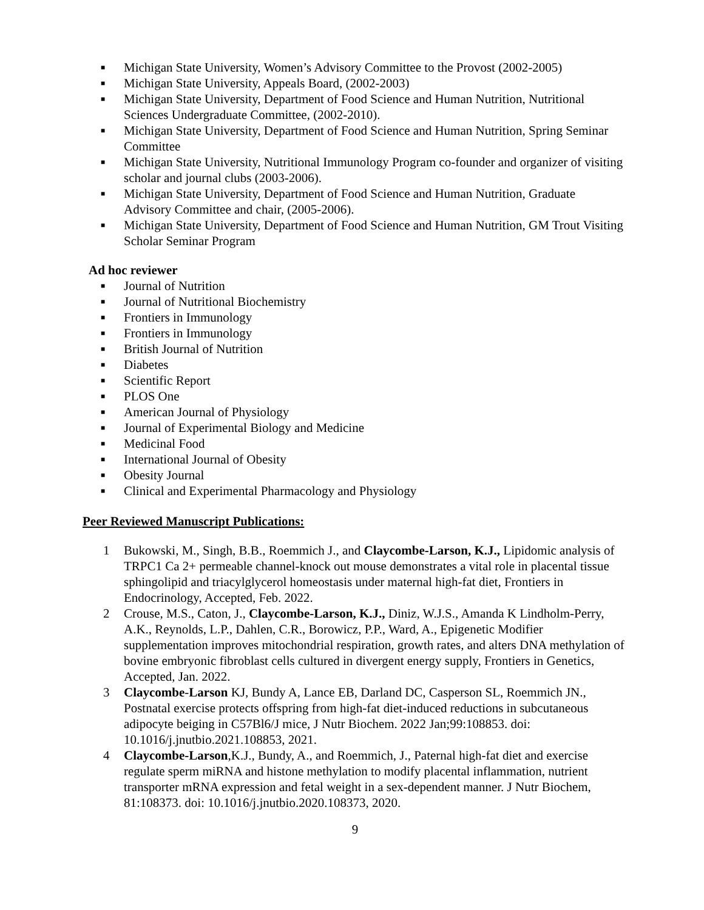■ Michigan State University, Women’s Advisory Committee to the Provost (2002-2005)
■ Michigan State University, Appeals Board, (2002-2003)
■ Michigan State University, Department of Food Science and Human Nutrition, Nutritional Sciences Undergraduate Committee, (2002-2010).
■ Michigan State University, Department of Food Science and Human Nutrition, Spring Seminar Committee
■ Michigan State University, Nutritional Immunology Program co-founder and organizer of visiting scholar and journal clubs (2003-2006).
■ Michigan State University, Department of Food Science and Human Nutrition, Graduate Advisory Committee and chair, (2005-2006).
■ Michigan State University, Department of Food Science and Human Nutrition, GM Trout Visiting Scholar Seminar Program
Ad hoc reviewer
■ Journal of Nutrition
■ Journal of Nutritional Biochemistry
■ Frontiers in Immunology
■ Frontiers in Immunology
■ British Journal of Nutrition
■ Diabetes
■ Scientific Report
■ PLOS One
■ American Journal of Physiology
■ Journal of Experimental Biology and Medicine
■ Medicinal Food
■ International Journal of Obesity
■ Obesity Journal
■ Clinical and Experimental Pharmacology and Physiology
Peer Reviewed Manuscript Publications:
1 Bukowski, M., Singh, B.B., Roemmich J., and Claycombe-Larson, K.J., Lipidomic analysis of TRPC1 Ca 2+ permeable channel-knock out mouse demonstrates a vital role in placental tissue sphingolipid and triacylglycerol homeostasis under maternal high-fat diet, Frontiers in Endocrinology, Accepted, Feb. 2022.
2 Crouse, M.S., Caton, J., Claycombe-Larson, K.J., Diniz, W.J.S., Amanda K Lindholm-Perry, A.K., Reynolds, L.P., Dahlen, C.R., Borowicz, P.P., Ward, A., Epigenetic Modifier supplementation improves mitochondrial respiration, growth rates, and alters DNA methylation of bovine embryonic fibroblast cells cultured in divergent energy supply, Frontiers in Genetics, Accepted, Jan. 2022.
3 Claycombe-Larson KJ, Bundy A, Lance EB, Darland DC, Casperson SL, Roemmich JN., Postnatal exercise protects offspring from high-fat diet-induced reductions in subcutaneous adipocyte beiging in C57Bl6/J mice, J Nutr Biochem. 2022 Jan;99:108853. doi: 10.1016/j.jnutbio.2021.108853, 2021.
4 Claycombe-Larson,K.J., Bundy, A., and Roemmich, J., Paternal high-fat diet and exercise regulate sperm miRNA and histone methylation to modify placental inflammation, nutrient transporter mRNA expression and fetal weight in a sex-dependent manner. J Nutr Biochem, 81:108373. doi: 10.1016/j.jnutbio.2020.108373, 2020.
9